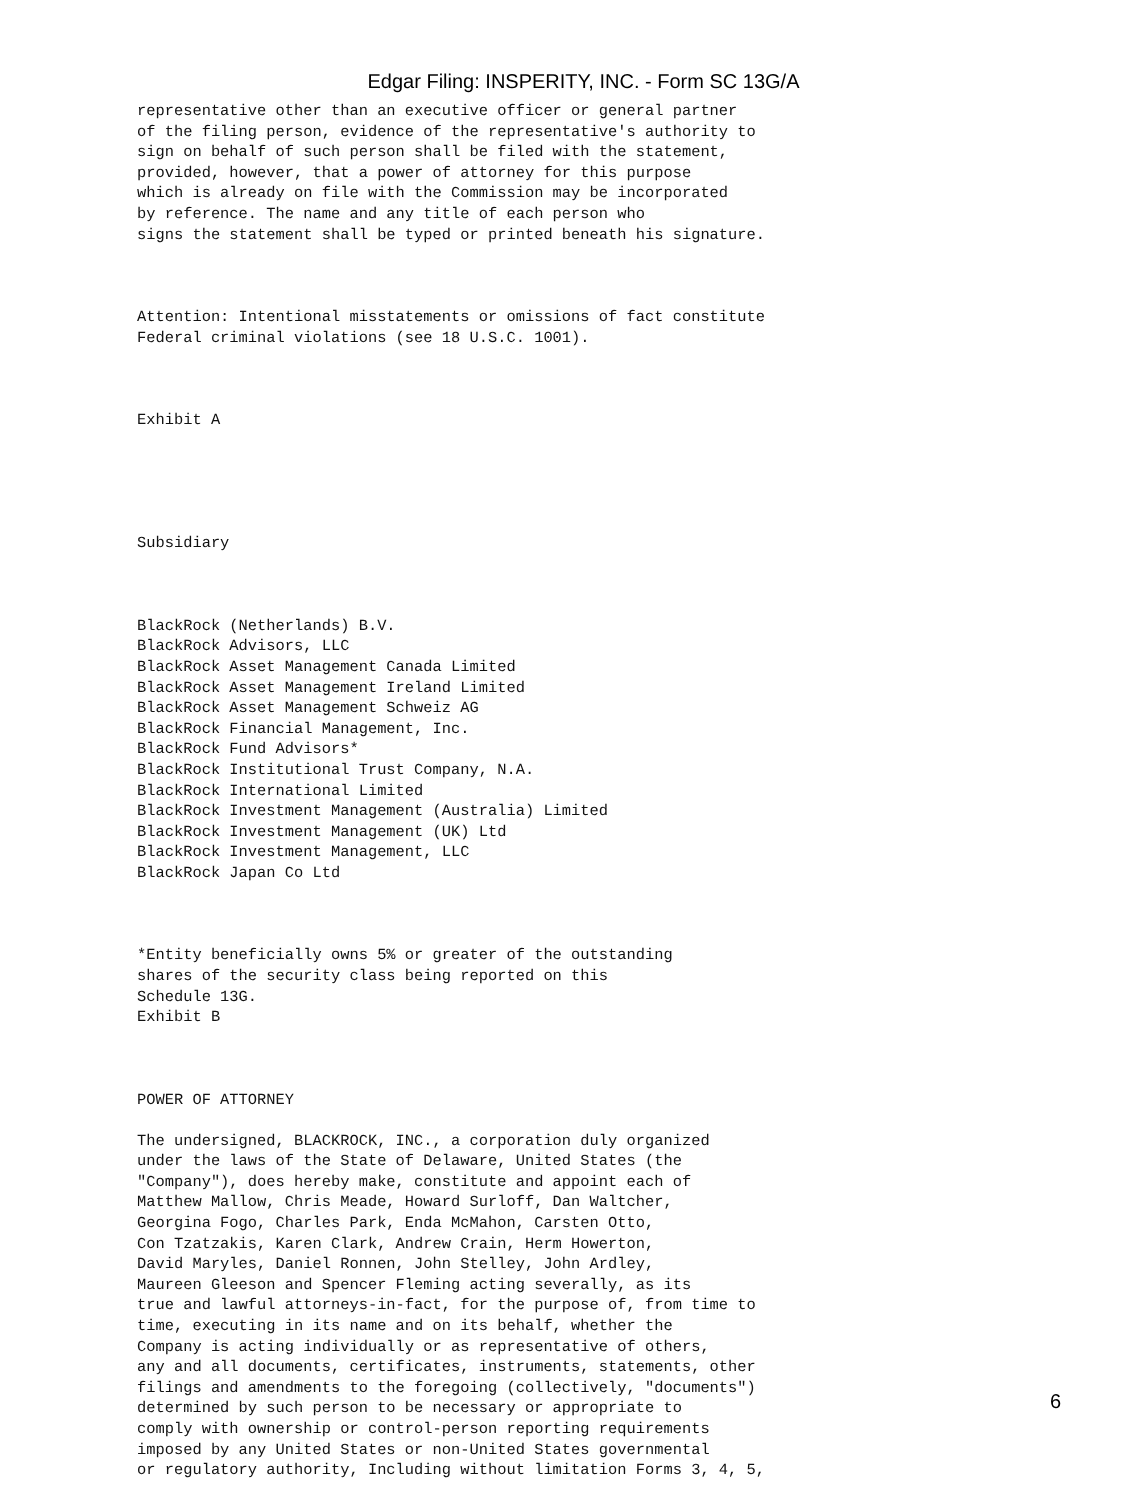Edgar Filing: INSPERITY, INC. - Form SC 13G/A
representative other than an executive officer or general partner
of the filing person, evidence of the representative's authority to
sign on behalf of such person shall be filed with the statement,
provided, however, that a power of attorney for this purpose
which is already on file with the Commission may be incorporated
by reference. The name and any title of each person who
signs the statement shall be typed or printed beneath his signature.



Attention: Intentional misstatements or omissions of fact constitute
Federal criminal violations (see 18 U.S.C. 1001).



Exhibit A





Subsidiary



BlackRock (Netherlands) B.V.
BlackRock Advisors, LLC
BlackRock Asset Management Canada Limited
BlackRock Asset Management Ireland Limited
BlackRock Asset Management Schweiz AG
BlackRock Financial Management, Inc.
BlackRock Fund Advisors*
BlackRock Institutional Trust Company, N.A.
BlackRock International Limited
BlackRock Investment Management (Australia) Limited
BlackRock Investment Management (UK) Ltd
BlackRock Investment Management, LLC
BlackRock Japan Co Ltd



*Entity beneficially owns 5% or greater of the outstanding
shares of the security class being reported on this
Schedule 13G.
Exhibit B



POWER OF ATTORNEY

The undersigned, BLACKROCK, INC., a corporation duly organized
under the laws of the State of Delaware, United States (the
"Company"), does hereby make, constitute and appoint each of
Matthew Mallow, Chris Meade, Howard Surloff, Dan Waltcher,
Georgina Fogo, Charles Park, Enda McMahon, Carsten Otto,
Con Tzatzakis, Karen Clark, Andrew Crain, Herm Howerton,
David Maryles, Daniel Ronnen, John Stelley, John Ardley,
Maureen Gleeson and Spencer Fleming acting severally, as its
true and lawful attorneys-in-fact, for the purpose of, from time to
time, executing in its name and on its behalf, whether the
Company is acting individually or as representative of others,
any and all documents, certificates, instruments, statements, other
filings and amendments to the foregoing (collectively, "documents")
determined by such person to be necessary or appropriate to
comply with ownership or control-person reporting requirements
imposed by any United States or non-United States governmental
or regulatory authority, Including without limitation Forms 3, 4, 5,
6